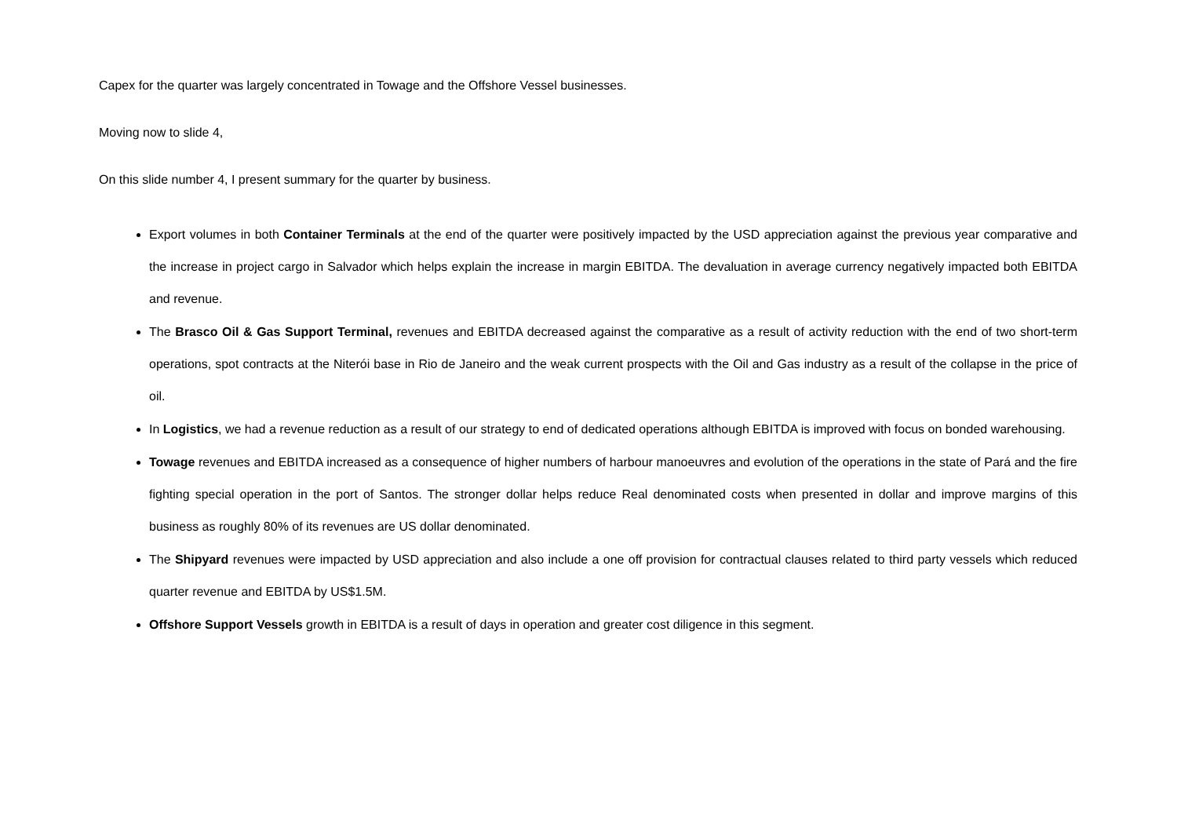Capex for the quarter was largely concentrated in Towage and the Offshore Vessel businesses.
Moving now to slide 4,
On this slide number 4, I present summary for the quarter by business.
Export volumes in both Container Terminals at the end of the quarter were positively impacted by the USD appreciation against the previous year comparative and the increase in project cargo in Salvador which helps explain the increase in margin EBITDA. The devaluation in average currency negatively impacted both EBITDA and revenue.
The Brasco Oil & Gas Support Terminal, revenues and EBITDA decreased against the comparative as a result of activity reduction with the end of two short-term operations, spot contracts at the Niterói base in Rio de Janeiro and the weak current prospects with the Oil and Gas industry as a result of the collapse in the price of oil.
In Logistics, we had a revenue reduction as a result of our strategy to end of dedicated operations although EBITDA is improved with focus on bonded warehousing.
Towage revenues and EBITDA increased as a consequence of higher numbers of harbour manoeuvres and evolution of the operations in the state of Pará and the fire fighting special operation in the port of Santos. The stronger dollar helps reduce Real denominated costs when presented in dollar and improve margins of this business as roughly 80% of its revenues are US dollar denominated.
The Shipyard revenues were impacted by USD appreciation and also include a one off provision for contractual clauses related to third party vessels which reduced quarter revenue and EBITDA by US$1.5M.
Offshore Support Vessels growth in EBITDA is a result of days in operation and greater cost diligence in this segment.